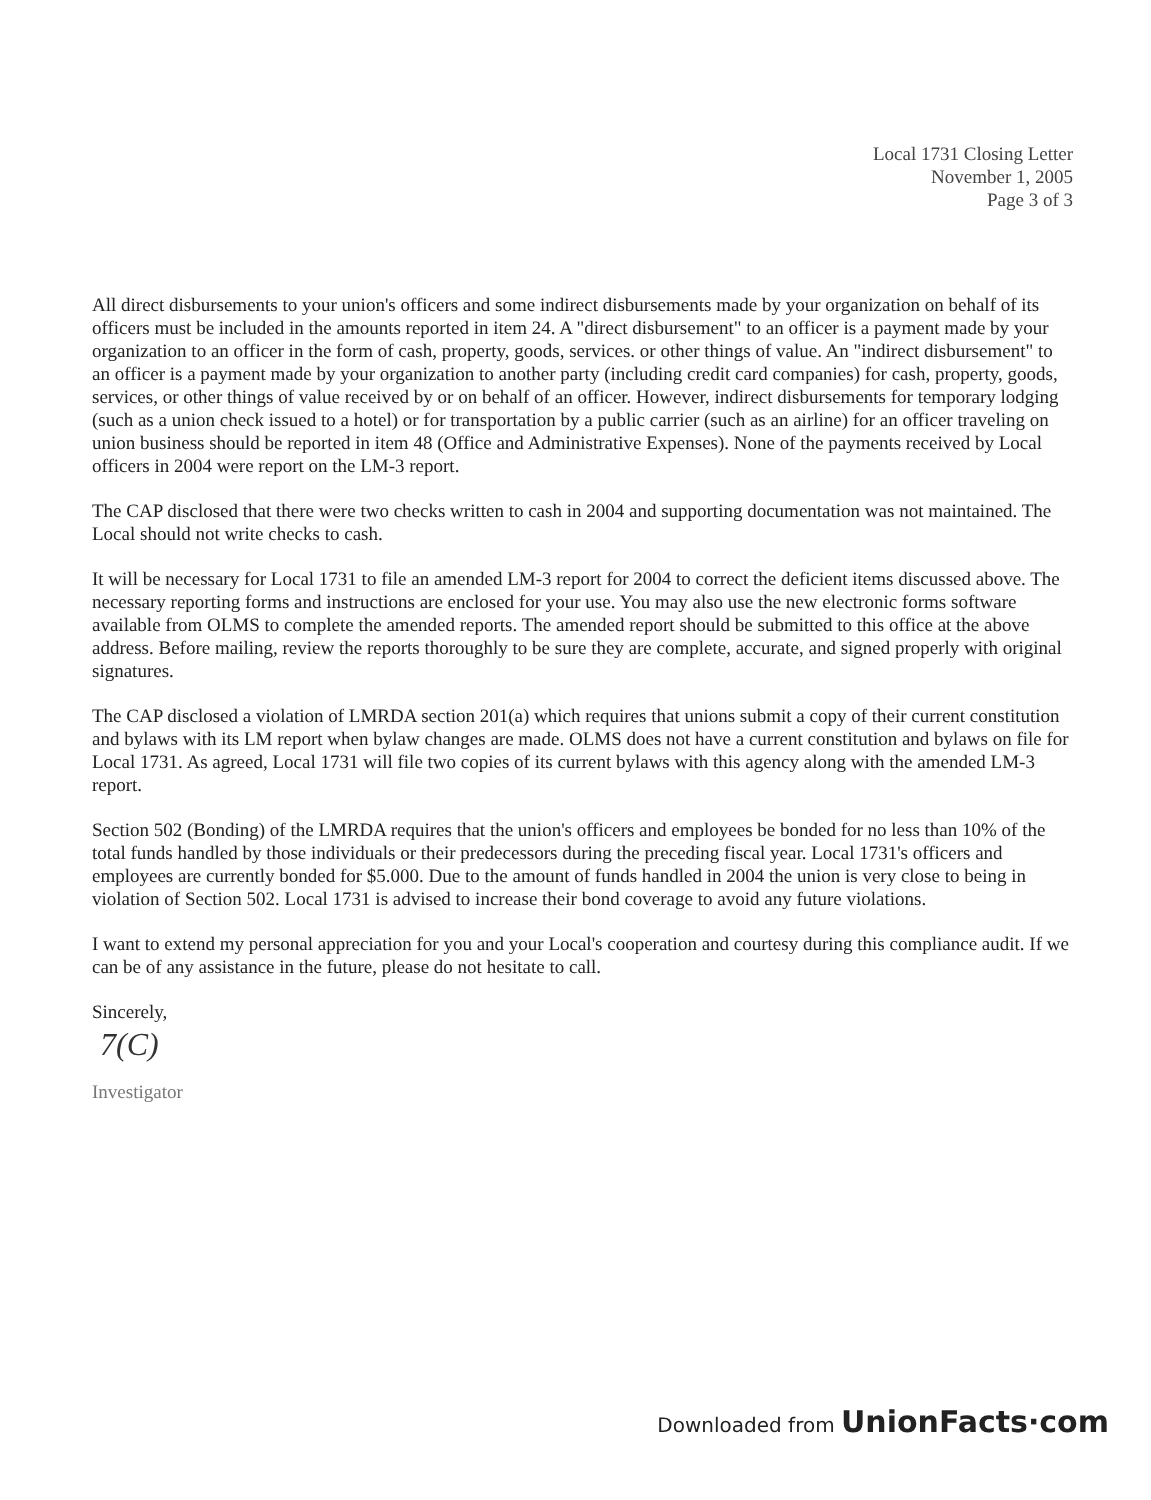Local 1731 Closing Letter
November 1, 2005
Page 3 of 3
All direct disbursements to your union's officers and some indirect disbursements made by your organization on behalf of its officers must be included in the amounts reported in item 24. A "direct disbursement" to an officer is a payment made by your organization to an officer in the form of cash, property, goods, services. or other things of value. An "indirect disbursement" to an officer is a payment made by your organization to another party (including credit card companies) for cash, property, goods, services, or other things of value received by or on behalf of an officer. However, indirect disbursements for temporary lodging (such as a union check issued to a hotel) or for transportation by a public carrier (such as an airline) for an officer traveling on union business should be reported in item 48 (Office and Administrative Expenses). None of the payments received by Local officers in 2004 were report on the LM-3 report.
The CAP disclosed that there were two checks written to cash in 2004 and supporting documentation was not maintained. The Local should not write checks to cash.
It will be necessary for Local 1731 to file an amended LM-3 report for 2004 to correct the deficient items discussed above. The necessary reporting forms and instructions are enclosed for your use. You may also use the new electronic forms software available from OLMS to complete the amended reports. The amended report should be submitted to this office at the above address. Before mailing, review the reports thoroughly to be sure they are complete, accurate, and signed properly with original signatures.
The CAP disclosed a violation of LMRDA section 201(a) which requires that unions submit a copy of their current constitution and bylaws with its LM report when bylaw changes are made. OLMS does not have a current constitution and bylaws on file for Local 1731. As agreed, Local 1731 will file two copies of its current bylaws with this agency along with the amended LM-3 report.
Section 502 (Bonding) of the LMRDA requires that the union's officers and employees be bonded for no less than 10% of the total funds handled by those individuals or their predecessors during the preceding fiscal year. Local 1731's officers and employees are currently bonded for $5.000. Due to the amount of funds handled in 2004 the union is very close to being in violation of Section 502. Local 1731 is advised to increase their bond coverage to avoid any future violations.
I want to extend my personal appreciation for you and your Local's cooperation and courtesy during this compliance audit. If we can be of any assistance in the future, please do not hesitate to call.
Sincerely,
7(C)
Investigator
Downloaded from UnionFacts·com